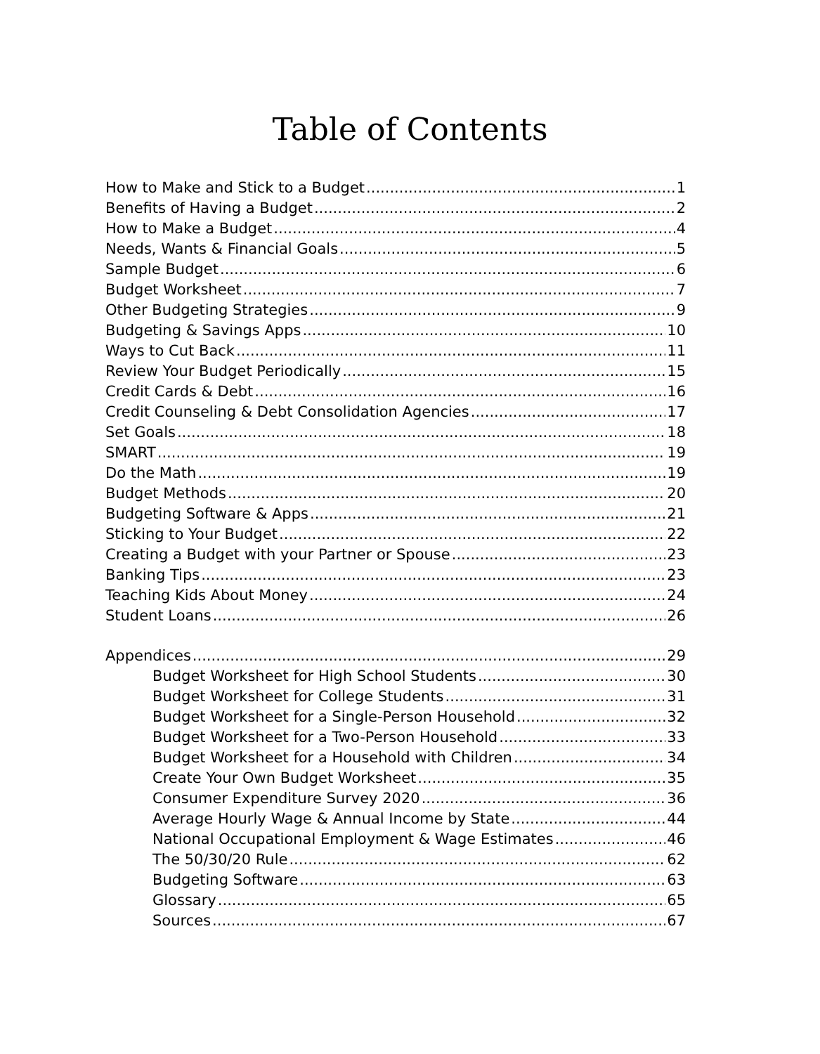Table of Contents
How to Make and Stick to a Budget 1
Benefits of Having a Budget 2
How to Make a Budget 4
Needs, Wants & Financial Goals 5
Sample Budget 6
Budget Worksheet 7
Other Budgeting Strategies 9
Budgeting & Savings Apps 10
Ways to Cut Back 11
Review Your Budget Periodically 15
Credit Cards & Debt 16
Credit Counseling & Debt Consolidation Agencies 17
Set Goals 18
SMART 19
Do the Math 19
Budget Methods 20
Budgeting Software & Apps 21
Sticking to Your Budget 22
Creating a Budget with your Partner or Spouse 23
Banking Tips 23
Teaching Kids About Money 24
Student Loans 26
Appendices 29
Budget Worksheet for High School Students 30
Budget Worksheet for College Students 31
Budget Worksheet for a Single-Person Household 32
Budget Worksheet for a Two-Person Household 33
Budget Worksheet for a Household with Children 34
Create Your Own Budget Worksheet 35
Consumer Expenditure Survey 2020 36
Average Hourly Wage & Annual Income by State 44
National Occupational Employment & Wage Estimates 46
The 50/30/20 Rule 62
Budgeting Software 63
Glossary 65
Sources 67